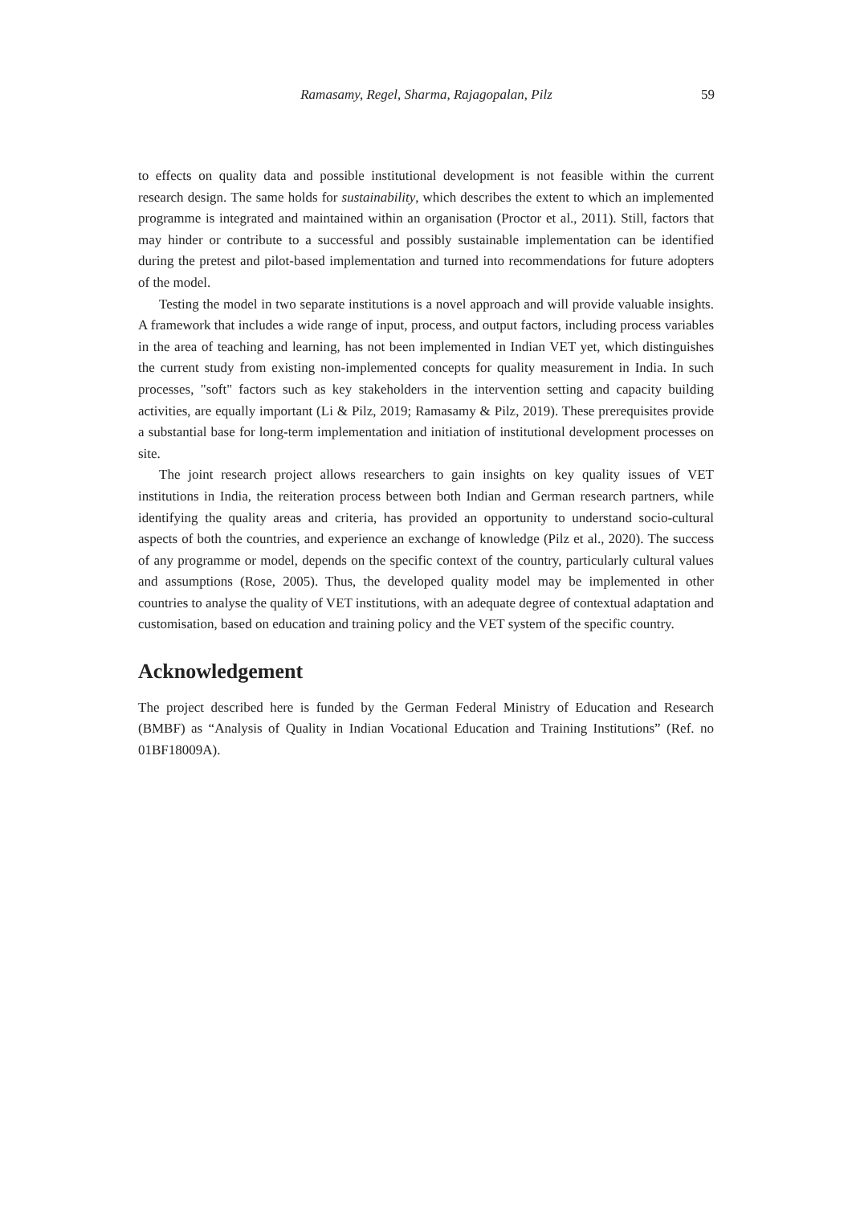Ramasamy, Regel, Sharma, Rajagopalan, Pilz 59
to effects on quality data and possible institutional development is not feasible within the current research design. The same holds for sustainability, which describes the extent to which an implemented programme is integrated and maintained within an organisation (Proctor et al., 2011). Still, factors that may hinder or contribute to a successful and possibly sustainable implementation can be identified during the pretest and pilot-based implementation and turned into recommendations for future adopters of the model.
Testing the model in two separate institutions is a novel approach and will provide valuable insights. A framework that includes a wide range of input, process, and output factors, including process variables in the area of teaching and learning, has not been implemented in Indian VET yet, which distinguishes the current study from existing non-implemented concepts for quality measurement in India. In such processes, "soft" factors such as key stakeholders in the intervention setting and capacity building activities, are equally important (Li & Pilz, 2019; Ramasamy & Pilz, 2019). These prerequisites provide a substantial base for long-term implementation and initiation of institutional development processes on site.
The joint research project allows researchers to gain insights on key quality issues of VET institutions in India, the reiteration process between both Indian and German research partners, while identifying the quality areas and criteria, has provided an opportunity to understand socio-cultural aspects of both the countries, and experience an exchange of knowledge (Pilz et al., 2020). The success of any programme or model, depends on the specific context of the country, particularly cultural values and assumptions (Rose, 2005). Thus, the developed quality model may be implemented in other countries to analyse the quality of VET institutions, with an adequate degree of contextual adaptation and customisation, based on education and training policy and the VET system of the specific country.
Acknowledgement
The project described here is funded by the German Federal Ministry of Education and Research (BMBF) as “Analysis of Quality in Indian Vocational Education and Training Institutions” (Ref. no 01BF18009A).